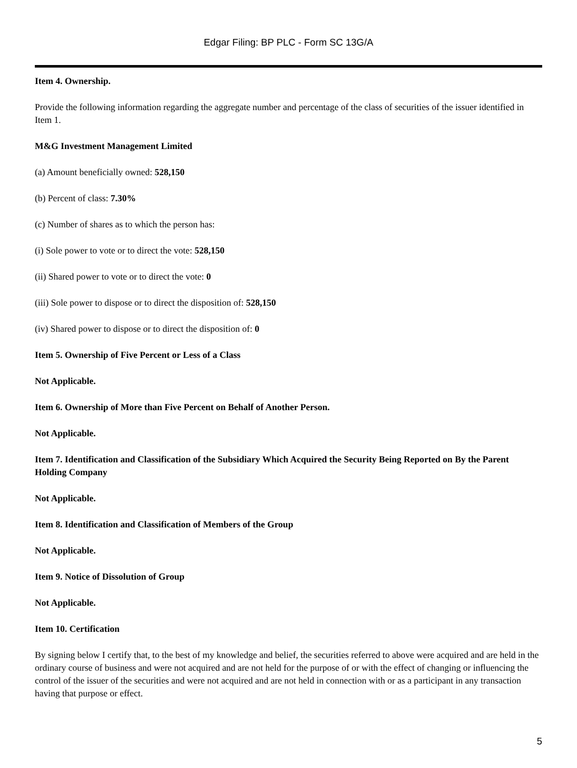Edgar Filing: BP PLC - Form SC 13G/A
Item 4. Ownership.
Provide the following information regarding the aggregate number and percentage of the class of securities of the issuer identified in Item 1.
M&G Investment Management Limited
(a) Amount beneficially owned: 528,150
(b) Percent of class: 7.30%
(c) Number of shares as to which the person has:
(i) Sole power to vote or to direct the vote: 528,150
(ii) Shared power to vote or to direct the vote: 0
(iii) Sole power to dispose or to direct the disposition of: 528,150
(iv) Shared power to dispose or to direct the disposition of: 0
Item 5. Ownership of Five Percent or Less of a Class
Not Applicable.
Item 6. Ownership of More than Five Percent on Behalf of Another Person.
Not Applicable.
Item 7. Identification and Classification of the Subsidiary Which Acquired the Security Being Reported on By the Parent Holding Company
Not Applicable.
Item 8. Identification and Classification of Members of the Group
Not Applicable.
Item 9. Notice of Dissolution of Group
Not Applicable.
Item 10. Certification
By signing below I certify that, to the best of my knowledge and belief, the securities referred to above were acquired and are held in the ordinary course of business and were not acquired and are not held for the purpose of or with the effect of changing or influencing the control of the issuer of the securities and were not acquired and are not held in connection with or as a participant in any transaction having that purpose or effect.
5